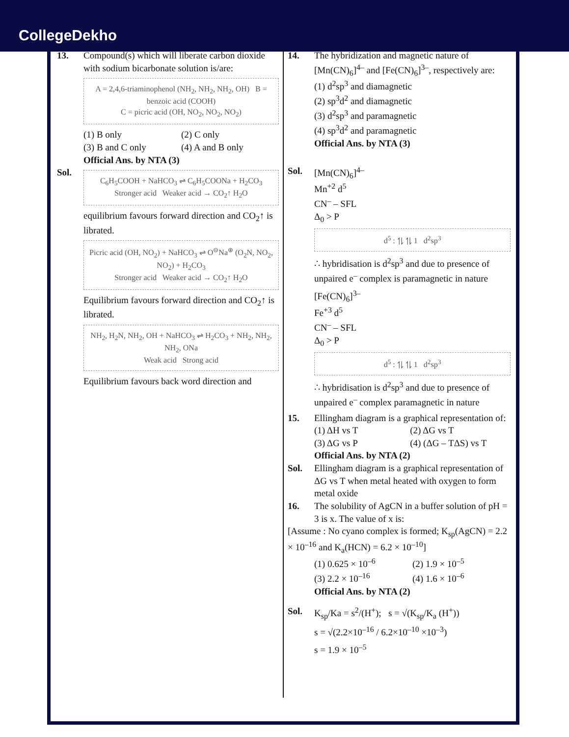CollegeDekho
13. Compound(s) which will liberate carbon dioxide with sodium bicarbonate solution is/are:
A = 2,4,6-triaminophenol (NH<sub>2</sub>, NH<sub>2</sub>, NH<sub>2</sub>, OH) B = benzoic acid (COOH)
C = picric acid (OH, NO<sub>2</sub>, NO<sub>2</sub>, NO<sub>2</sub>)
(1) B only
(2) C only
(3) B and C only
(4) A and B only
Official Ans. by NTA (3)
Sol.
C<sub>6</sub>H<sub>5</sub>COOH + NaHCO<sub>3</sub> ⇌ C<sub>6</sub>H<sub>5</sub>COONa + H<sub>2</sub>CO<sub>3</sub>
Stronger acid Weaker acid → CO<sub>2</sub>↑ H<sub>2</sub>O
equilibrium favours forward direction and CO<sub>2</sub>↑ is librated.
Picric acid (OH, NO<sub>2</sub>) + NaHCO<sub>3</sub> ⇌ O<sup>⊖</sup>Na<sup>⊕</sup> (O<sub>2</sub>N, NO<sub>2</sub>, NO<sub>2</sub>) + H<sub>2</sub>CO<sub>3</sub>
Stronger acid Weaker acid → CO<sub>2</sub>↑ H<sub>2</sub>O
Equilibrium favours forward direction and CO<sub>2</sub>↑ is librated.
NH<sub>2</sub>, H<sub>2</sub>N, NH<sub>2</sub>, OH + NaHCO<sub>3</sub> ⇌ H<sub>2</sub>CO<sub>3</sub> + NH<sub>2</sub>, NH<sub>2</sub>, NH<sub>2</sub>, ONa
Weak acid Strong acid
Equilibrium favours back word direction and
14. The hybridization and magnetic nature of [Mn(CN)<sub>6</sub>]<sup>4–</sup> and [Fe(CN)<sub>6</sub>]<sup>3–</sup>, respectively are:
(1) d<sup>2</sup>sp<sup>3</sup> and diamagnetic
(2) sp<sup>3</sup>d<sup>2</sup> and diamagnetic
(3) d<sup>2</sup>sp<sup>3</sup> and paramagnetic
(4) sp<sup>3</sup>d<sup>2</sup> and paramagnetic
Official Ans. by NTA (3)
Sol. [Mn(CN)<sub>6</sub>]<sup>4–</sup>
Mn<sup>+2</sup> d<sup>5</sup>
CN<sup>–</sup> – SFL
Δ<sub>0</sub> > P
d<sup>5</sup> : ⥮ ⥮ 1 d<sup>2</sup>sp<sup>3</sup>
∴ hybridisation is d<sup>2</sup>sp<sup>3</sup> and due to presence of unpaired e<sup>–</sup> complex is paramagnetic in nature
[Fe(CN)<sub>6</sub>]<sup>3–</sup>
Fe<sup>+3</sup> d<sup>5</sup>
CN<sup>–</sup> – SFL
Δ<sub>0</sub> > P
d<sup>5</sup> : ⥮ ⥮ 1 d<sup>2</sup>sp<sup>3</sup>
∴ hybridisation is d<sup>2</sup>sp<sup>3</sup> and due to presence of unpaired e<sup>–</sup> complex paramagnetic in nature
15. Ellingham diagram is a graphical representation of:
(1) ΔH vs T
(2) ΔG vs T
(3) ΔG vs P
(4) (ΔG – TΔS) vs T
Official Ans. by NTA (2)
Sol. Ellingham diagram is a graphical representation of ΔG vs T when metal heated with oxygen to form metal oxide
16. The solubility of AgCN in a buffer solution of pH = 3 is x. The value of x is:
[Assume : No cyano complex is formed; K<sub>sp</sub>(AgCN) = 2.2 × 10<sup>–16</sup> and K<sub>a</sub>(HCN) = 6.2 × 10<sup>–10</sup>]
(1) 0.625 × 10<sup>–6</sup>
(2) 1.9 × 10<sup>–5</sup>
(3) 2.2 × 10<sup>–16</sup>
(4) 1.6 × 10<sup>–6</sup>
Official Ans. by NTA (2)
Sol. K<sub>sp</sub>/Ka = s<sup>2</sup>/(H<sup>+</sup>); s = √(K<sub>sp</sub>/K<sub>a</sub> (H<sup>+</sup>))
s = √(2.2×10<sup>–16</sup> / 6.2×10<sup>–10</sup> ×10<sup>–3</sup>)
s = 1.9 × 10<sup>–5</sup>